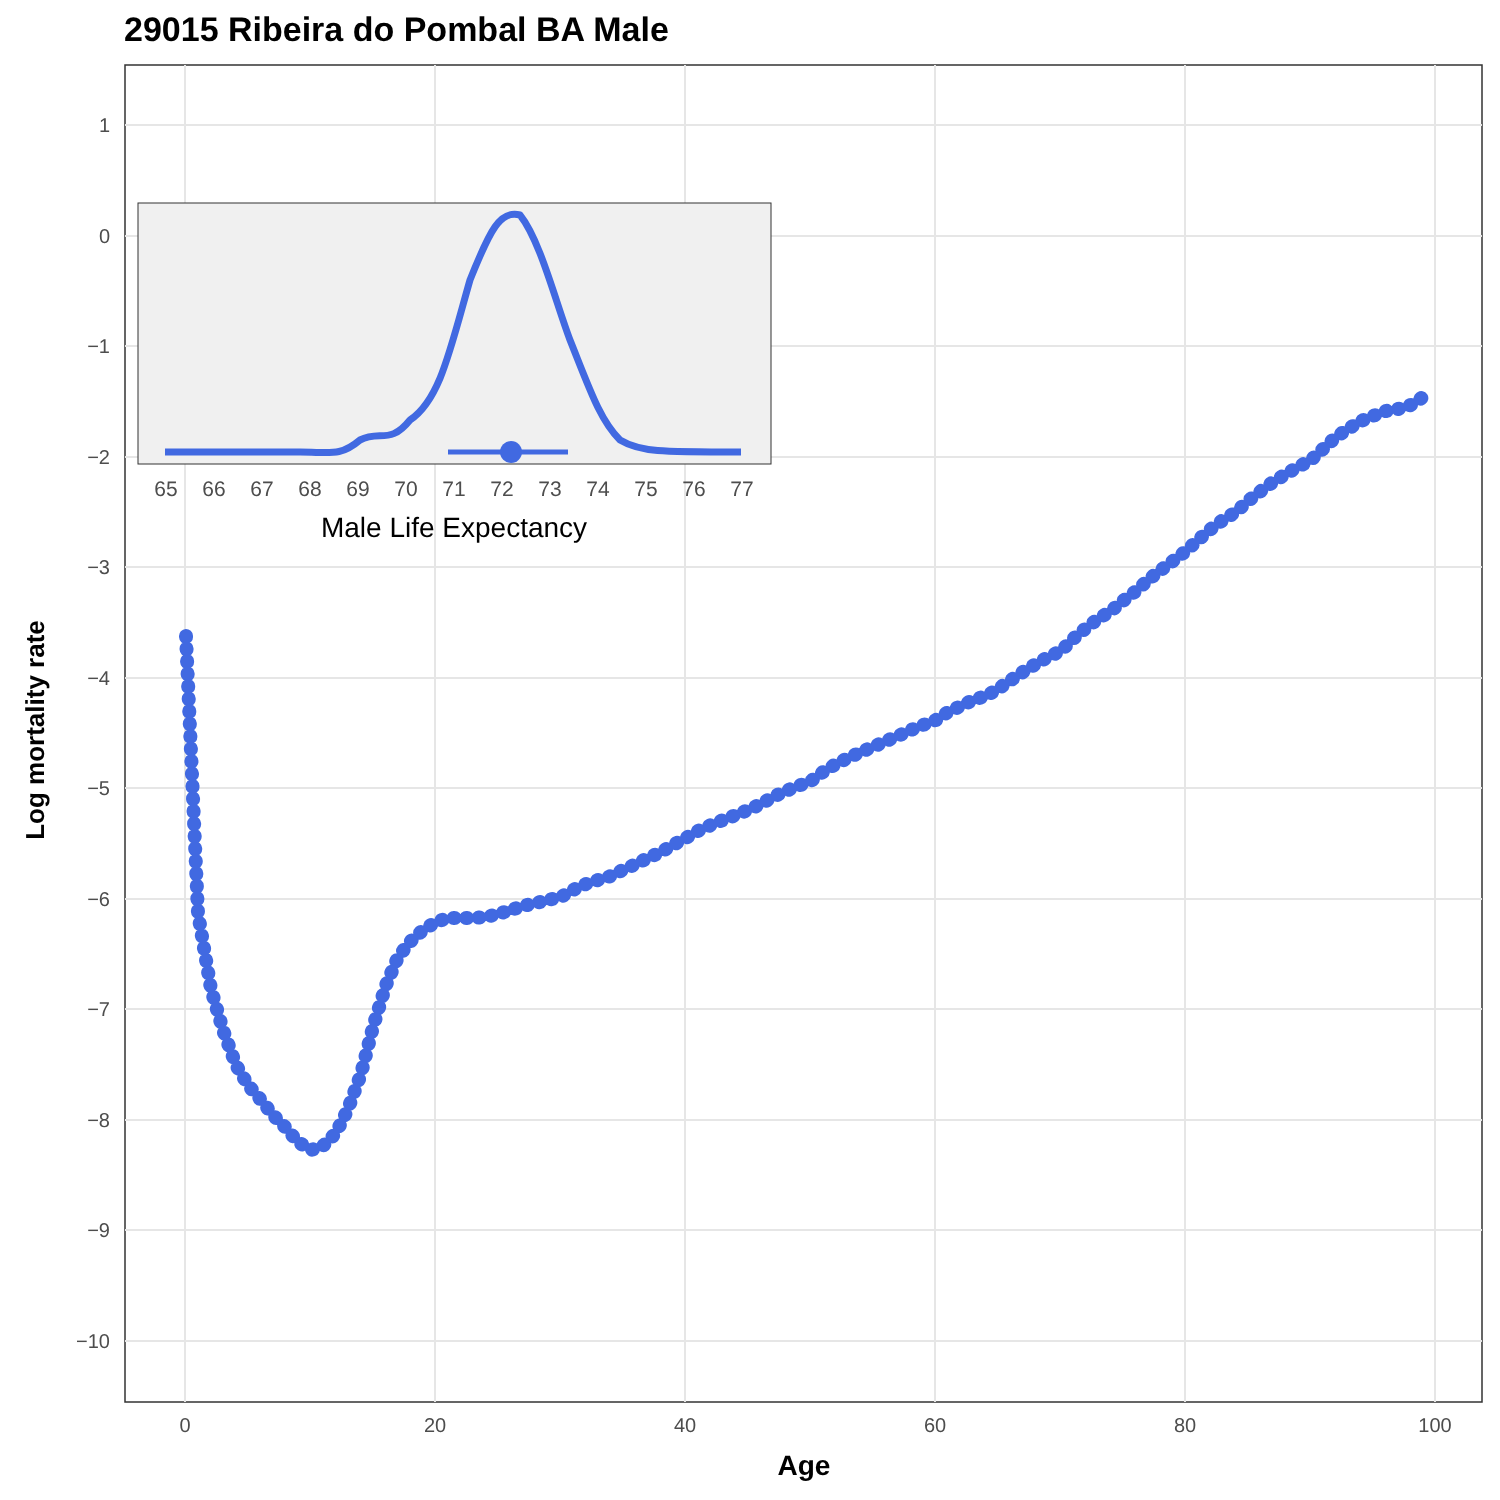29015 Ribeira do Pombal BA Male
Log mortality rate
1
0
−1
−2
−3
−4
−5
−6
−7
−8
−9
−10
0
20
40
60
80
100
Age
65
66
67
68
69
70
71
72
73
74
75
76
77
Male Life Expectancy